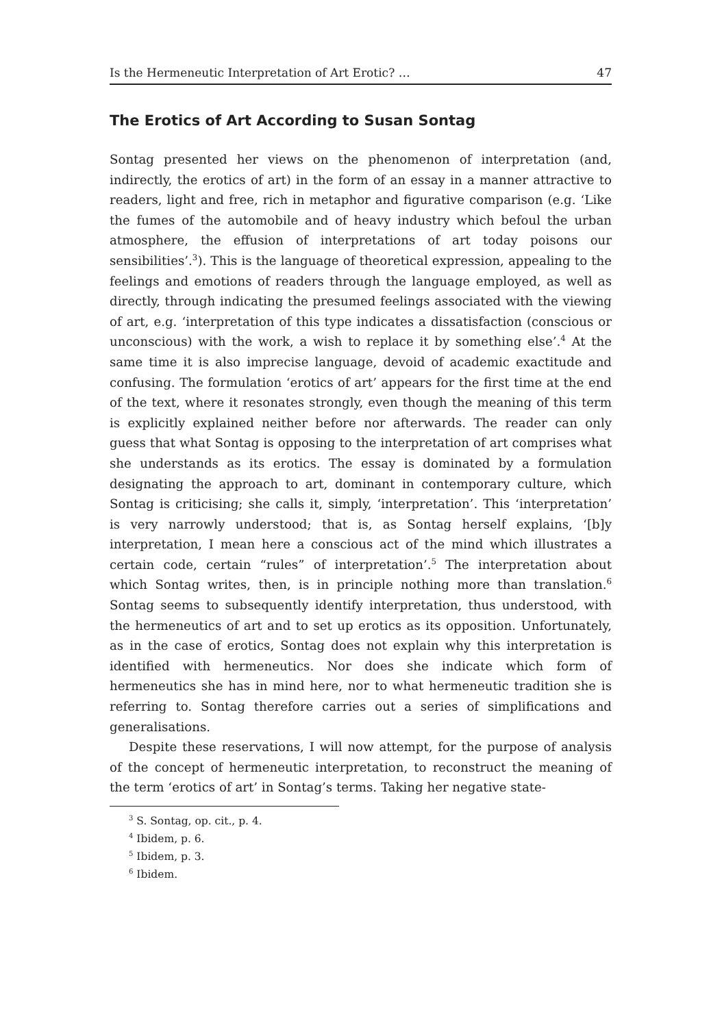Is the Hermeneutic Interpretation of Art Erotic? … 47
The Erotics of Art According to Susan Sontag
Sontag presented her views on the phenomenon of interpretation (and, indirectly, the erotics of art) in the form of an essay in a manner attractive to readers, light and free, rich in metaphor and figurative comparison (e.g. ‘Like the fumes of the automobile and of heavy industry which befoul the urban atmosphere, the effusion of interpretations of art today poisons our sensibilities’.<sup>3</sup>). This is the language of theoretical expression, appealing to the feelings and emotions of readers through the language employed, as well as directly, through indicating the presumed feelings associated with the viewing of art, e.g. ‘interpretation of this type indicates a dissatisfaction (conscious or unconscious) with the work, a wish to replace it by something else’.<sup>4</sup> At the same time it is also imprecise language, devoid of academic exactitude and confusing. The formulation ‘erotics of art’ appears for the first time at the end of the text, where it resonates strongly, even though the meaning of this term is explicitly explained neither before nor afterwards. The reader can only guess that what Sontag is opposing to the interpretation of art comprises what she understands as its erotics. The essay is dominated by a formulation designating the approach to art, dominant in contemporary culture, which Sontag is criticising; she calls it, simply, ‘interpretation’. This ‘interpretation’ is very narrowly understood; that is, as Sontag herself explains, ‘[b]y interpretation, I mean here a conscious act of the mind which illustrates a certain code, certain “rules” of interpretation’.<sup>5</sup> The interpretation about which Sontag writes, then, is in principle nothing more than translation.<sup>6</sup> Sontag seems to subsequently identify interpretation, thus understood, with the hermeneutics of art and to set up erotics as its opposition. Unfortunately, as in the case of erotics, Sontag does not explain why this interpretation is identified with hermeneutics. Nor does she indicate which form of hermeneutics she has in mind here, nor to what hermeneutic tradition she is referring to. Sontag therefore carries out a series of simplifications and generalisations.
Despite these reservations, I will now attempt, for the purpose of analysis of the concept of hermeneutic interpretation, to reconstruct the meaning of the term ‘erotics of art’ in Sontag’s terms. Taking her negative state-
<sup>3</sup> S. Sontag, op. cit., p. 4.
<sup>4</sup> Ibidem, p. 6.
<sup>5</sup> Ibidem, p. 3.
<sup>6</sup> Ibidem.